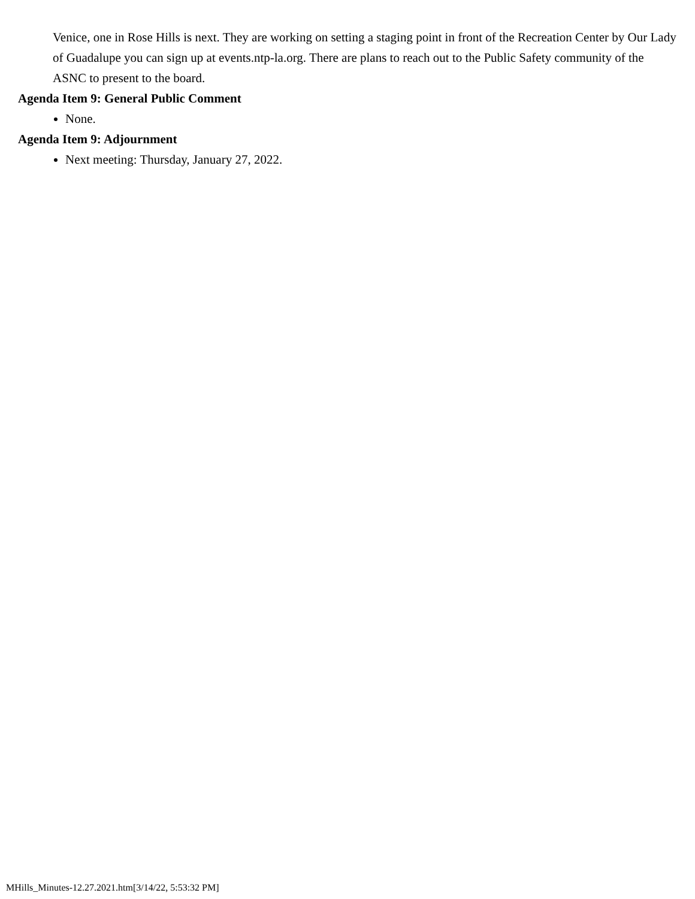Venice, one in Rose Hills is next. They are working on setting a staging point in front of the Recreation Center by Our Lady of Guadalupe you can sign up at events.ntp-la.org. There are plans to reach out to the Public Safety community of the ASNC to present to the board.
Agenda Item 9: General Public Comment
None.
Agenda Item 9: Adjournment
Next meeting: Thursday, January 27, 2022.
MHills_Minutes-12.27.2021.htm[3/14/22, 5:53:32 PM]